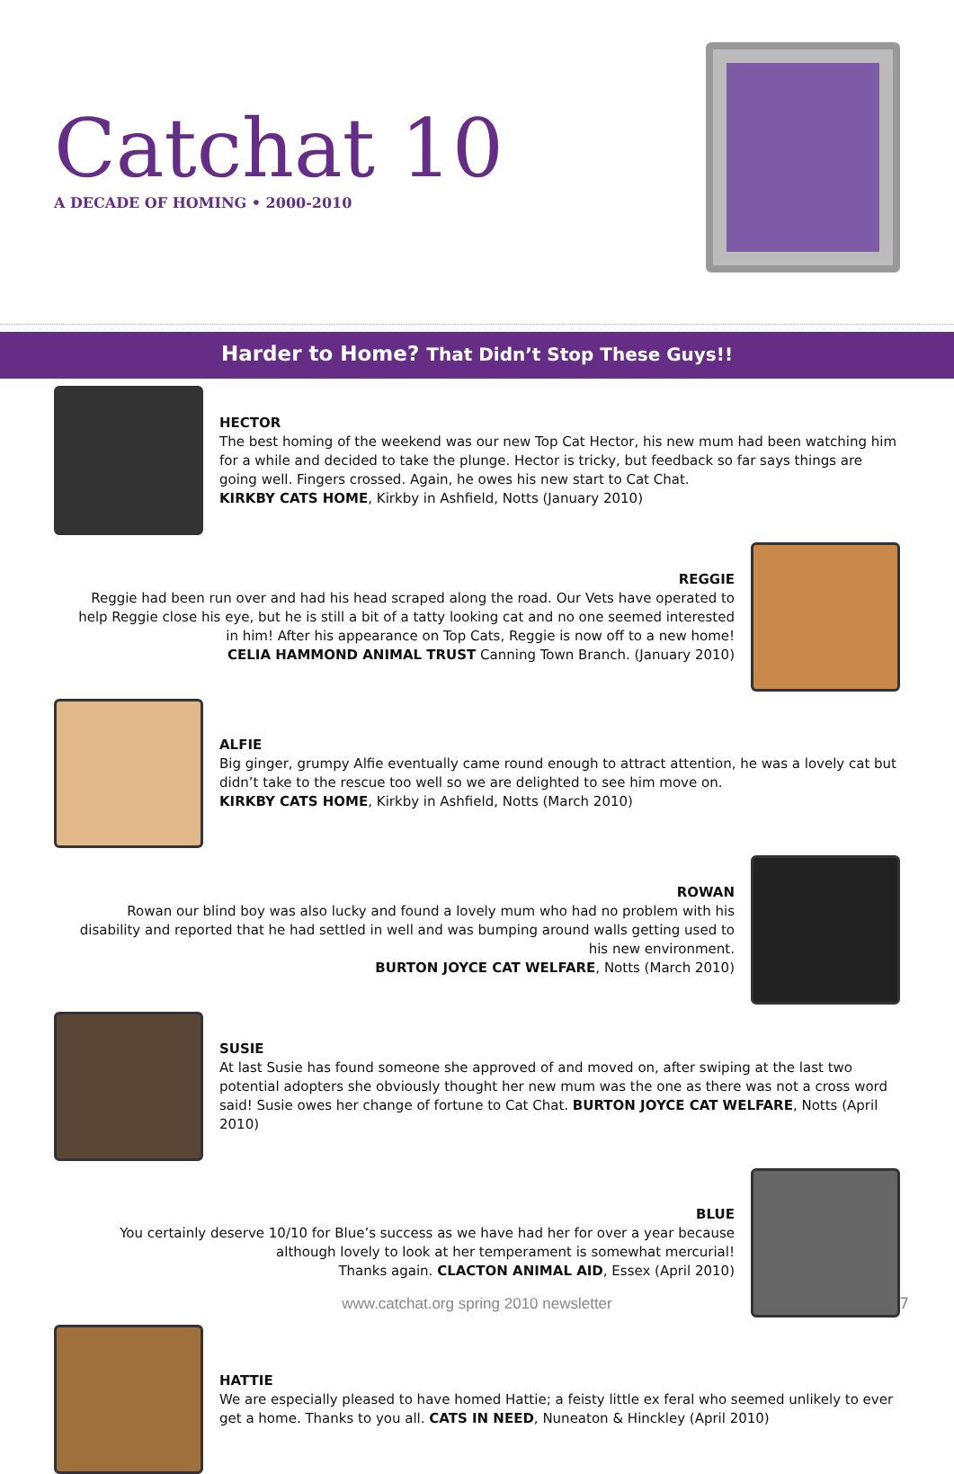Catchat 10
A DECADE OF HOMING • 2000-2010
Harder to Home? That Didn’t Stop These Guys!!
HECTOR
The best homing of the weekend was our new Top Cat Hector, his new mum had been watching him for a while and decided to take the plunge. Hector is tricky, but feedback so far says things are going well. Fingers crossed. Again, he owes his new start to Cat Chat.
KIRKBY CATS HOME, Kirkby in Ashfield, Notts (January 2010)
REGGIE
Reggie had been run over and had his head scraped along the road. Our Vets have operated to help Reggie close his eye, but he is still a bit of a tatty looking cat and no one seemed interested in him! After his appearance on Top Cats, Reggie is now off to a new home!
CELIA HAMMOND ANIMAL TRUST Canning Town Branch. (January 2010)
ALFIE
Big ginger, grumpy Alfie eventually came round enough to attract attention, he was a lovely cat but didn’t take to the rescue too well so we are delighted to see him move on.
KIRKBY CATS HOME, Kirkby in Ashfield, Notts (March 2010)
ROWAN
Rowan our blind boy was also lucky and found a lovely mum who had no problem with his disability and reported that he had settled in well and was bumping around walls getting used to his new environment.
BURTON JOYCE CAT WELFARE, Notts (March 2010)
SUSIE
At last Susie has found someone she approved of and moved on, after swiping at the last two potential adopters she obviously thought her new mum was the one as there was not a cross word said! Susie owes her change of fortune to Cat Chat. BURTON JOYCE CAT WELFARE, Notts (April 2010)
BLUE
You certainly deserve 10/10 for Blue’s success as we have had her for over a year because although lovely to look at her temperament is somewhat mercurial!
Thanks again. CLACTON ANIMAL AID, Essex (April 2010)
HATTIE
We are especially pleased to have homed Hattie; a feisty little ex feral who seemed unlikely to ever get a home. Thanks to you all. CATS IN NEED, Nuneaton & Hinckley (April 2010)
www.catchat.org spring 2010 newsletter
7